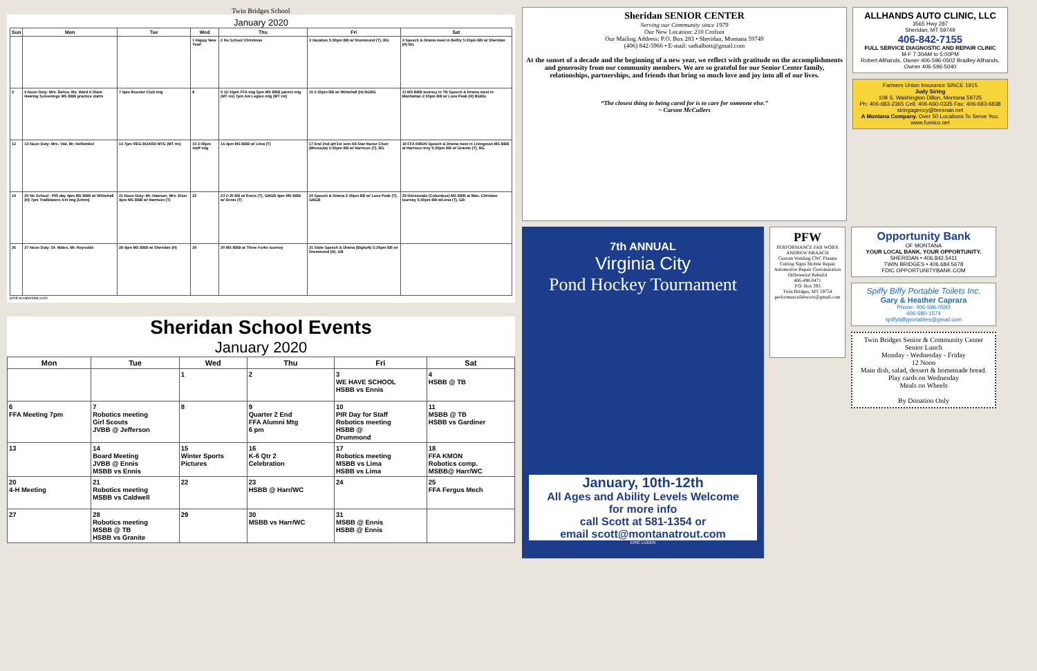Twin Bridges School
January 2020
| Sun | Mon | Tue | Wed | Thu | Fri | Sat |
| --- | --- | --- | --- | --- | --- | --- |
| | | | 1 Happy New Year! | 2 No School Christmas | 3 Vacation 5:30pm BB w/ Drummond (T), BG | 4 Speech & Drama meet in Belfry 5:30pm BB w/ Sheridan (H) BG |
| 5 | 6 Noon Duty: Mrs. Belice, Ms. Ward 9:30am Hearing Screenings MS BBB practice starts | 7 6pm Booster Club mtg | 8 | 9 12:15pm FFA mtg 5pm MS BBB parent mtg (MT rm) 7pm Am Legion mtg (MT rm) | 10 2:30pm BB w/ Whitehall (H) BGBG | 11 MS BBB tourney in TB Speech & Drama meet in Manhattan 2:30pm BB w/ Lone Peak (H) BGBG |
| 12 | 13 Noon Duty: Mrs. Vial, Mr. Hellwinkel | 14 7pm REG BOARD MTG (MT rm) | 15 3:45pm staff mtg | 16 4pm MS BBB w/ Lima (T) | 17 End 2nd qtr/1st sem All-Star Honor Choir (Missoula) 5:30pm BB w/ Harrison (T), BG | 18 FFA KMON Speech & Drama meet in Livingston MS BBB at Harrison trny 5:30pm BB w/ Granite (T), BG |
| 19 | 20 No School - PIR day 4pm MS BBB w/ Whitehall (H) 7pm Trailblazers 4-H mtg (lchrm) | 21 Noon Duty: Mr. Dawson, Mrs. Elser 4pm MS BBB w/ Harrison (T) | 22 | 23 2:30 BB w/ Ennis (T), GBGB 4pm MS BBB w/ Ennis (T) | 24 Speech & Drama 2:30pm BB w/ Lone Peak (T), GBGB | 25 Divisionals (Columbus) MS BBB at Man. Christian tourney 5:30pm BB w/Lima (T), GB |
| 26 | 27 Noon Duty: Dr. Males, Mr. Reynolds | 28 4pm MS BBB w/ Sheridan (H) | 29 | 30 MS BBB at Three Forks tourney | 31 State Speech & Drama (Bigfork) 5:30pm BB w/ Drummond (H), GB | |
print-a-calendar.com
Sheridan School Events
January 2020
| Mon | Tue | Wed | Thu | Fri | Sat |
| --- | --- | --- | --- | --- | --- |
| | | 1 | 2 | 3 WE HAVE SCHOOL HSBB vs Ennis | 4 HSBB @ TB |
| 6 FFA Meeting 7pm | 7 Robotics meeting Girl Scouts JVBB @ Jefferson | 8 | 9 Quarter 2 End FFA Alumni Mtg 6 pm | 10 PIR Day for Staff Robotics meeting HSBB @ Drummond | 11 MSBB @ TB HSBB vs Gardiner |
| 13 | 14 Board Meeting JVBB @ Ennis MSBB vs Ennis | 15 Winter Sports Pictures | 16 K-6 Qtr 2 Celebration | 17 Robotics meeting MSBB vs Lima HSBB vs Lima | 18 FFA KMON Robotics comp. MSBB@ Harr/WC |
| 20 4-H Meeting | 21 Robotics meeting MSBB vs Caldwell | 22 | 23 HSBB @ Harr/WC | 24 | 25 FFA Fergus Mech |
| 27 | 28 Robotics meeting MSBB @ TB HSBB vs Granite | 29 | 30 MSBB vs Harr/WC | 31 MSBB @ Ennis HSBB @ Ennis | |
Sheridan SENIOR CENTER
Serving our Community since 1979
Our New Location: 210 Crofoot
Our Mailing Address: P.O. Box 283 • Sheridan, Montana 59749
(406) 842-5966 • E-mail: sadtalbott@gmail.com
At the sunset of a decade and the beginning of a new year, we reflect with gratitude on the accomplishments and generosity from our community members. We are so grateful for our Senior Center family, relationships, partnerships, and friends that bring so much love and joy into all of our lives.
“The closest thing to being cared for is to care for someone else.”
~ Carson McCullers
ALLHANDS AUTO CLINIC, LLC
3565 Hwy 287
Sheridan, MT 59749
406-842-7155
FULL SERVICE DIAGNOSTIC AND REPAIR CLINIC
M-F 7:30AM to 5:00PM
Robert Allhands, Owner 406-596-0502 Bradley Allhands, Owner 406-596-5040
Farmers Union Insurance SINCE 1915
Judy Siring
108 S. Washington Dillon, Montana 59725
Ph: 406-683-2365 Cell: 406-660-0335 Fax: 406-683-6838
siringagency@bresnan.net
A Montana Company. Over 50 Locations To Serve You.
www.fumico.net
7th ANNUAL
Virginia City
Pond Hockey Tournament
January, 10th-12th
All Ages and Ability Levels Welcome
for more info
call Scott at 581-1354 or
email scott@montanatrout.com
ERIC LUDEN
PFW
PERFORMANCE FAB WORX
ANDREW BRAACH
Custom Welding CNC Plasma Cutting Signs Mobile Repair Automotive Repair Customization Differential Rebuild
406-498-0471
P.O. Box 393
Twin Bridges, MT 59754
performancefabworx@gmail.com
Opportunity Bank
OF MONTANA
YOUR LOCAL BANK. YOUR OPPORTUNITY.
SHERIDAN • 406.842.5411
TWIN BRIDGES • 406.684.5678
FDIC OPPORTUNITYBANK.COM
Spiffy Biffy Portable Toilets Inc.
Gary & Heather Caprara
Phone: 406-596-0593
406-580-1574
spiffybiffyportables@gmail.com
Twin Bridges Senior & Community Center
Senior Lunch
Monday - Wednesday - Friday
12 Noon
Main dish, salad, dessert & homemade bread.
Play cards on Wednesday
Meals on Wheels
By Donation Only